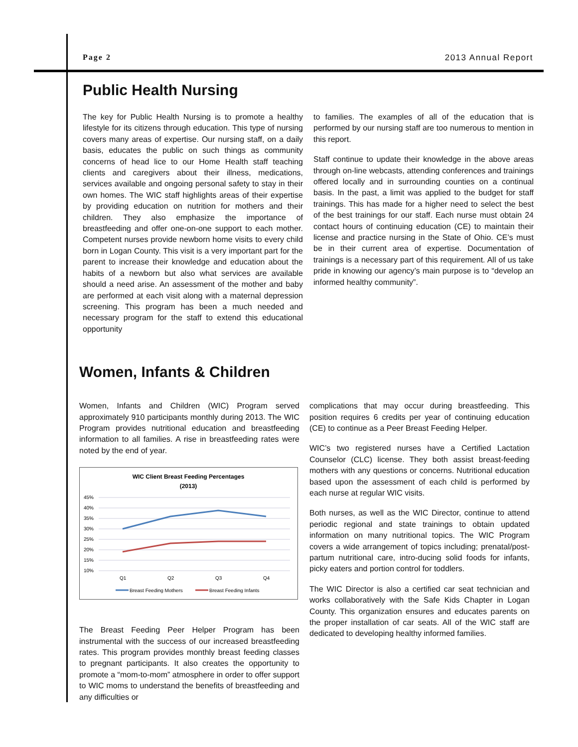Page 2 2013 Annual Report
Public Health Nursing
The key for Public Health Nursing is to promote a healthy lifestyle for its citizens through education. This type of nursing covers many areas of expertise. Our nursing staff, on a daily basis, educates the public on such things as community concerns of head lice to our Home Health staff teaching clients and caregivers about their illness, medications, services available and ongoing personal safety to stay in their own homes. The WIC staff highlights areas of their expertise by providing education on nutrition for mothers and their children. They also emphasize the importance of breastfeeding and offer one-on-one support to each mother. Competent nurses provide newborn home visits to every child born in Logan County. This visit is a very important part for the parent to increase their knowledge and education about the habits of a newborn but also what services are available should a need arise. An assessment of the mother and baby are performed at each visit along with a maternal depression screening. This program has been a much needed and necessary program for the staff to extend this educational opportunity
to families. The examples of all of the education that is performed by our nursing staff are too numerous to mention in this report.
Staff continue to update their knowledge in the above areas through on-line webcasts, attending conferences and trainings offered locally and in surrounding counties on a continual basis. In the past, a limit was applied to the budget for staff trainings. This has made for a higher need to select the best of the best trainings for our staff. Each nurse must obtain 24 contact hours of continuing education (CE) to maintain their license and practice nursing in the State of Ohio. CE’s must be in their current area of expertise. Documentation of trainings is a necessary part of this requirement. All of us take pride in knowing our agency’s main purpose is to “develop an informed healthy community”.
Women, Infants & Children
Women, Infants and Children (WIC) Program served approximately 910 participants monthly during 2013. The WIC Program provides nutritional education and breastfeeding information to all families. A rise in breastfeeding rates were noted by the end of year.
WIC Client Breast Feeding Percentages
(2013)
45%
40%
35%
30%
25%
20%
15%
10%
Q1
Q2
Q3
Q4
Breast Feeding Mothers
Breast Feeding Infants
The Breast Feeding Peer Helper Program has been instrumental with the success of our increased breastfeeding rates. This program provides monthly breast feeding classes to pregnant participants. It also creates the opportunity to promote a “mom-to-mom” atmosphere in order to offer support to WIC moms to understand the benefits of breastfeeding and any difficulties or
complications that may occur during breastfeeding. This position requires 6 credits per year of continuing education (CE) to continue as a Peer Breast Feeding Helper.
WIC’s two registered nurses have a Certified Lactation Counselor (CLC) license. They both assist breast-feeding mothers with any questions or concerns. Nutritional education based upon the assessment of each child is performed by each nurse at regular WIC visits.
Both nurses, as well as the WIC Director, continue to attend periodic regional and state trainings to obtain updated information on many nutritional topics. The WIC Program covers a wide arrangement of topics including; prenatal/post-partum nutritional care, intro-ducing solid foods for infants, picky eaters and portion control for toddlers.
The WIC Director is also a certified car seat technician and works collaboratively with the Safe Kids Chapter in Logan County. This organization ensures and educates parents on the proper installation of car seats. All of the WIC staff are dedicated to developing healthy informed families.